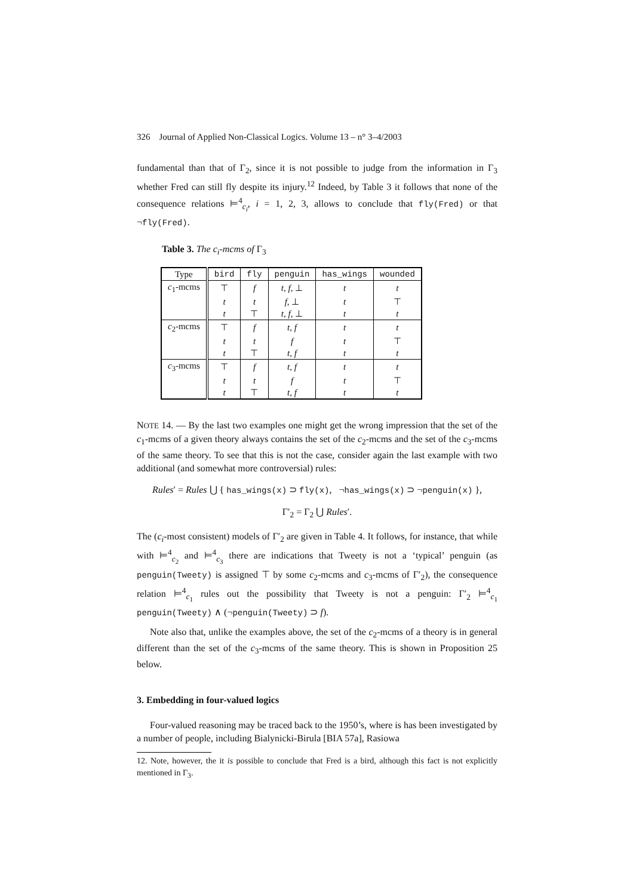326 Journal of Applied Non-Classical Logics. Volume 13 – n° 3–4/2003
fundamental than that of Γ<sub>2</sub>, since it is not possible to judge from the information in Γ<sub>3</sub> whether Fred can still fly despite its injury.<sup>12</sup> Indeed, by Table 3 it follows that none of the consequence relations ⊨<sup>4</sup><sub>c<sub>i</sub></sub>, i = 1, 2, 3, allows to conclude that fly(Fred) or that ¬fly(Fred).
Table 3. The c<sub>i</sub>-mcms of Γ<sub>3</sub>
| Type | bird | fly | penguin | has_wings | wounded |
| --- | --- | --- | --- | --- | --- |
| c<sub>1</sub>-mcms | ⊤ | f | t, f, ⊥ | t | t |
| | t | t | f, ⊥ | t | ⊤ |
| | t | ⊤ | t, f, ⊥ | t | t |
| c<sub>2</sub>-mcms | ⊤ | f | t, f | t | t |
| | t | t | f | t | ⊤ |
| | t | ⊤ | t, f | t | t |
| c<sub>3</sub>-mcms | ⊤ | f | t, f | t | t |
| | t | t | f | t | ⊤ |
| | t | ⊤ | t, f | t | t |
NOTE 14. — By the last two examples one might get the wrong impression that the set of the c<sub>1</sub>-mcms of a given theory always contains the set of the c<sub>2</sub>-mcms and the set of the c<sub>3</sub>-mcms of the same theory. To see that this is not the case, consider again the last example with two additional (and somewhat more controversial) rules:
Rules′ = Rules ⋃ { has_wings(x) ⊃ fly(x), ¬has_wings(x) ⊃ ¬penguin(x) },
Γ′<sub>2</sub> = Γ<sub>2</sub> ⋃ Rules′.
The (c<sub>i</sub>-most consistent) models of Γ′<sub>2</sub> are given in Table 4. It follows, for instance, that while with ⊨<sup>4</sup><sub>c<sub>2</sub></sub> and ⊨<sup>4</sup><sub>c<sub>3</sub></sub> there are indications that Tweety is not a ‘typical’ penguin (as penguin(Tweety) is assigned ⊤ by some c<sub>2</sub>-mcms and c<sub>3</sub>-mcms of Γ′<sub>2</sub>), the consequence relation ⊨<sup>4</sup><sub>c<sub>1</sub></sub> rules out the possibility that Tweety is not a penguin: Γ′<sub>2</sub> ⊨<sup>4</sup><sub>c<sub>1</sub></sub> penguin(Tweety) ∧ (¬penguin(Tweety) ⊃ f).
Note also that, unlike the examples above, the set of the c<sub>2</sub>-mcms of a theory is in general different than the set of the c<sub>3</sub>-mcms of the same theory. This is shown in Proposition 25 below.
3. Embedding in four-valued logics
Four-valued reasoning may be traced back to the 1950’s, where is has been investigated by a number of people, including Bialynicki-Birula [BIA 57a], Rasiowa
12. Note, however, the it is possible to conclude that Fred is a bird, although this fact is not explicitly mentioned in Γ<sub>3</sub>.